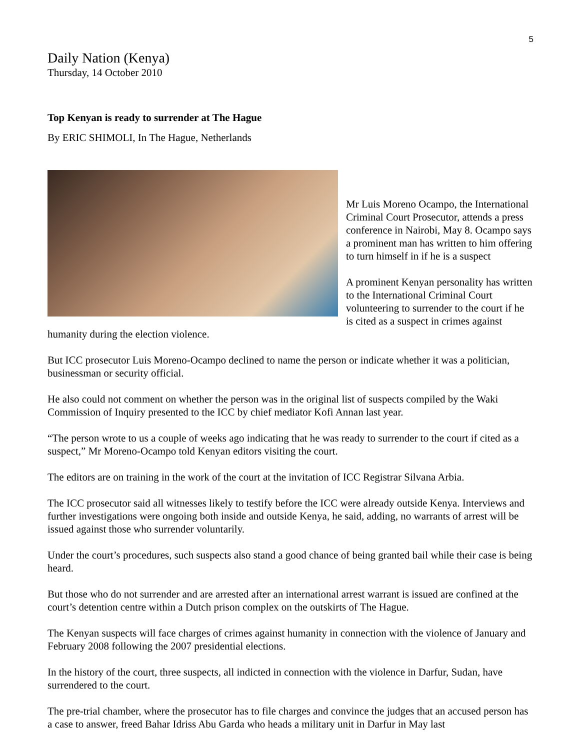5
Daily Nation (Kenya)
Thursday, 14 October 2010
Top Kenyan is ready to surrender at The Hague
By ERIC SHIMOLI, In The Hague, Netherlands
Mr Luis Moreno Ocampo, the International Criminal Court Prosecutor, attends a press conference in Nairobi, May 8. Ocampo says a prominent man has written to him offering to turn himself in if he is a suspect
A prominent Kenyan personality has written to the International Criminal Court volunteering to surrender to the court if he is cited as a suspect in crimes against humanity during the election violence.
But ICC prosecutor Luis Moreno-Ocampo declined to name the person or indicate whether it was a politician, businessman or security official.
He also could not comment on whether the person was in the original list of suspects compiled by the Waki Commission of Inquiry presented to the ICC by chief mediator Kofi Annan last year.
“The person wrote to us a couple of weeks ago indicating that he was ready to surrender to the court if cited as a suspect,” Mr Moreno-Ocampo told Kenyan editors visiting the court.
The editors are on training in the work of the court at the invitation of ICC Registrar Silvana Arbia.
The ICC prosecutor said all witnesses likely to testify before the ICC were already outside Kenya. Interviews and further investigations were ongoing both inside and outside Kenya, he said, adding, no warrants of arrest will be issued against those who surrender voluntarily.
Under the court’s procedures, such suspects also stand a good chance of being granted bail while their case is being heard.
But those who do not surrender and are arrested after an international arrest warrant is issued are confined at the court’s detention centre within a Dutch prison complex on the outskirts of The Hague.
The Kenyan suspects will face charges of crimes against humanity in connection with the violence of January and February 2008 following the 2007 presidential elections.
In the history of the court, three suspects, all indicted in connection with the violence in Darfur, Sudan, have surrendered to the court.
The pre-trial chamber, where the prosecutor has to file charges and convince the judges that an accused person has a case to answer, freed Bahar Idriss Abu Garda who heads a military unit in Darfur in May last